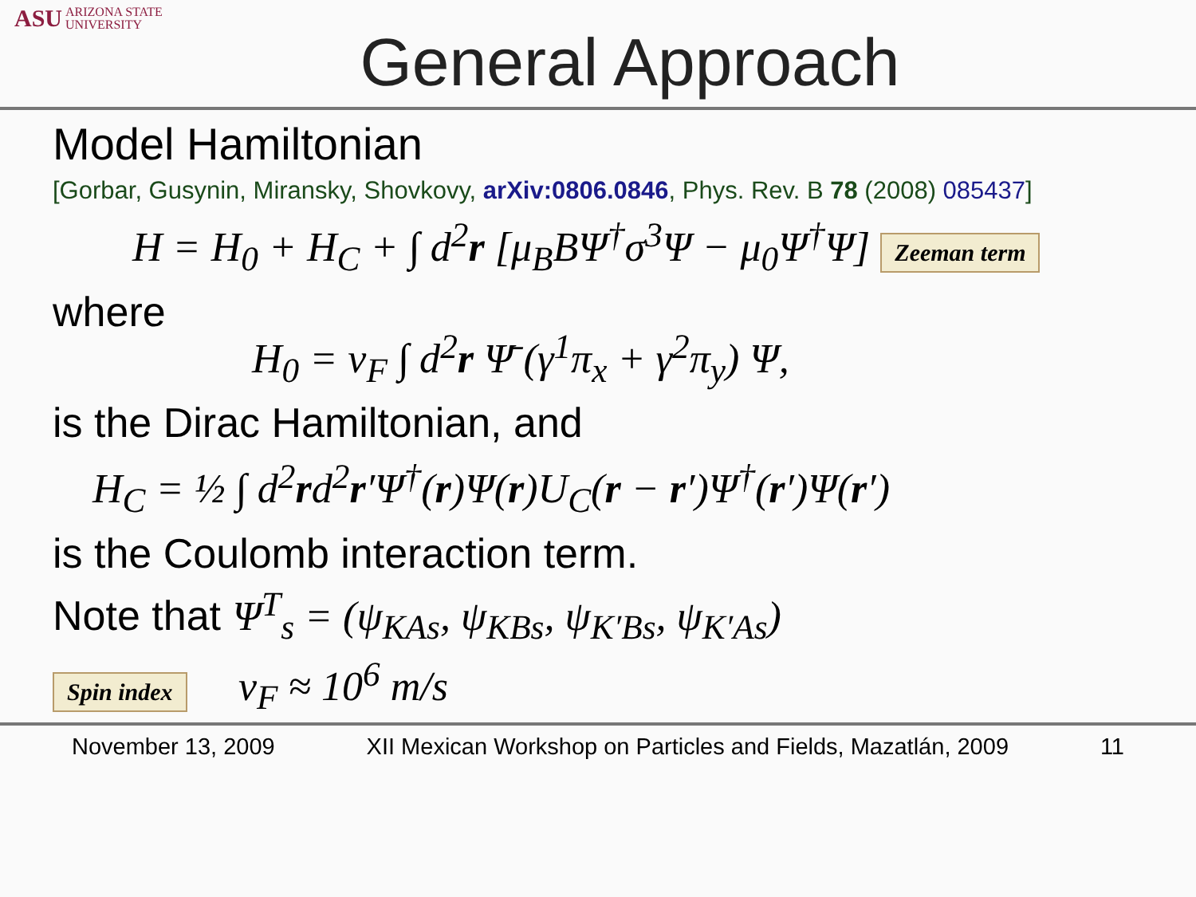ASU ARIZONA STATE
UNIVERSITY
General Approach
Model Hamiltonian
[Gorbar, Gusynin, Miransky, Shovkovy, arXiv:0806.0846, Phys. Rev. B 78 (2008) 085437]
H = H<sub>0</sub> + H<sub>C</sub> + ∫ d<sup>2</sup>r [μ<sub>B</sub>BΨ<sup>†</sup>σ<sup>3</sup>Ψ − μ<sub>0</sub>Ψ<sup>†</sup>Ψ] Zeeman term
where
H<sub>0</sub> = v<sub>F</sub> ∫ d<sup>2</sup>r Ψ̄ (γ<sup>1</sup>π<sub>x</sub> + γ<sup>2</sup>π<sub>y</sub>) Ψ,
is the Dirac Hamiltonian, and
H<sub>C</sub> = ½ ∫ d<sup>2</sup>rd<sup>2</sup>r′Ψ<sup>†</sup>(r)Ψ(r)U<sub>C</sub>(r − r′)Ψ<sup>†</sup>(r′)Ψ(r′)
is the Coulomb interaction term.
Note that Ψ<sup>T</sup><sub>s</sub> = (ψ<sub>KAs</sub>, ψ<sub>KBs</sub>, ψ<sub>K′Bs</sub>, ψ<sub>K′As</sub>)
Spin index v<sub>F</sub> ≈ 10<sup>6</sup> m/s
November 13, 2009 XII Mexican Workshop on Particles and Fields, Mazatlán, 2009 11